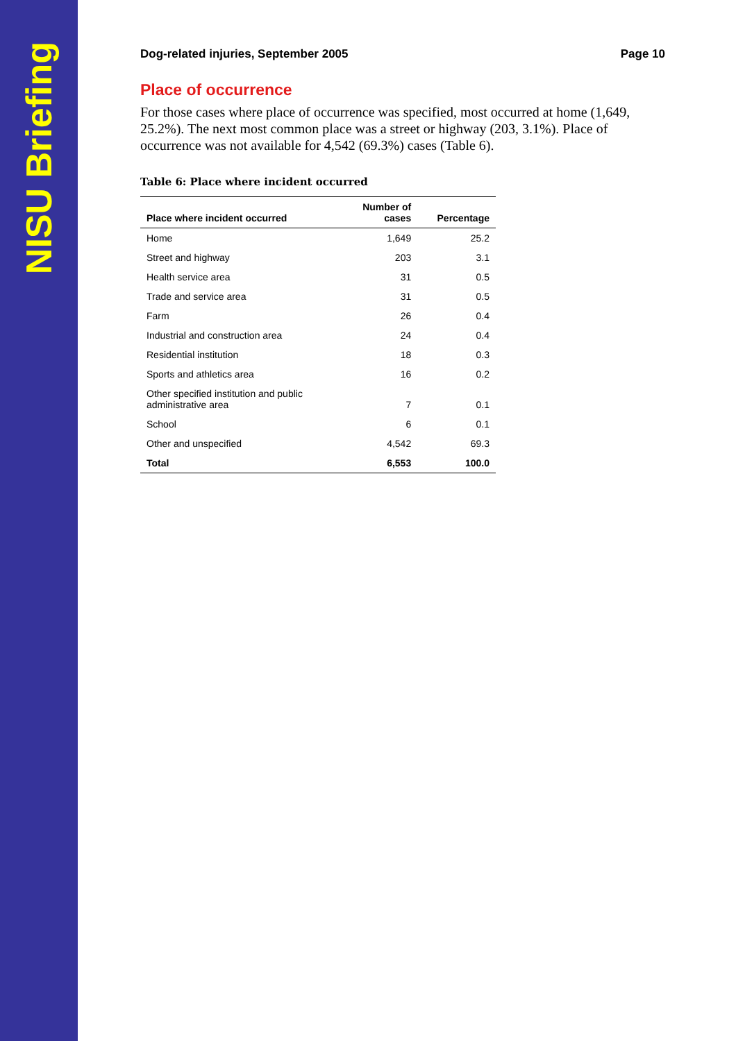NISU Briefing
Dog-related injuries, September 2005 Page 10
Place of occurrence
For those cases where place of occurrence was specified, most occurred at home (1,649, 25.2%). The next most common place was a street or highway (203, 3.1%). Place of occurrence was not available for 4,542 (69.3%) cases (Table 6).
Table 6: Place where incident occurred
| Place where incident occurred | Number of cases | Percentage |
| --- | --- | --- |
| Home | 1,649 | 25.2 |
| Street and highway | 203 | 3.1 |
| Health service area | 31 | 0.5 |
| Trade and service area | 31 | 0.5 |
| Farm | 26 | 0.4 |
| Industrial and construction area | 24 | 0.4 |
| Residential institution | 18 | 0.3 |
| Sports and athletics area | 16 | 0.2 |
| Other specified institution and public administrative area | 7 | 0.1 |
| School | 6 | 0.1 |
| Other and unspecified | 4,542 | 69.3 |
| Total | 6,553 | 100.0 |